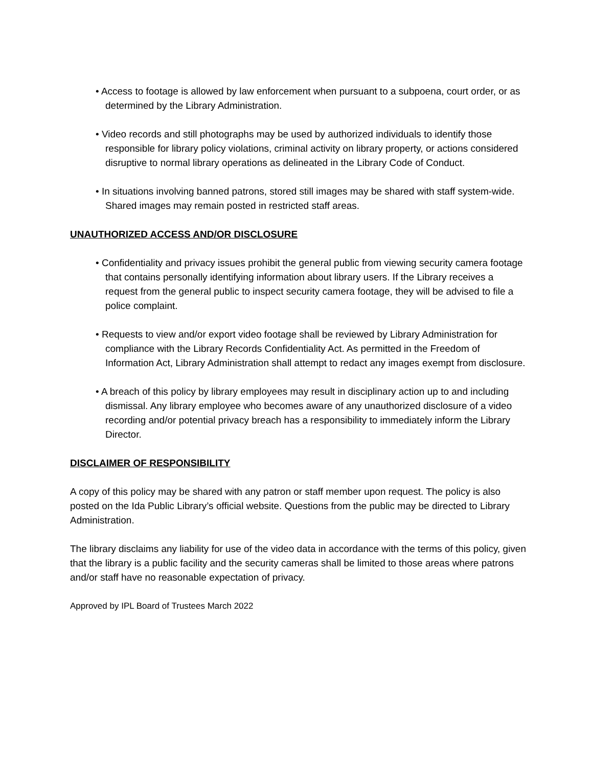• Access to footage is allowed by law enforcement when pursuant to a subpoena, court order, or as determined by the Library Administration.
• Video records and still photographs may be used by authorized individuals to identify those responsible for library policy violations, criminal activity on library property, or actions considered disruptive to normal library operations as delineated in the Library Code of Conduct.
• In situations involving banned patrons, stored still images may be shared with staff system-wide. Shared images may remain posted in restricted staff areas.
UNAUTHORIZED ACCESS AND/OR DISCLOSURE
• Confidentiality and privacy issues prohibit the general public from viewing security camera footage that contains personally identifying information about library users. If the Library receives a request from the general public to inspect security camera footage, they will be advised to file a police complaint.
• Requests to view and/or export video footage shall be reviewed by Library Administration for compliance with the Library Records Confidentiality Act. As permitted in the Freedom of Information Act, Library Administration shall attempt to redact any images exempt from disclosure.
• A breach of this policy by library employees may result in disciplinary action up to and including dismissal. Any library employee who becomes aware of any unauthorized disclosure of a video recording and/or potential privacy breach has a responsibility to immediately inform the Library Director.
DISCLAIMER OF RESPONSIBILITY
A copy of this policy may be shared with any patron or staff member upon request. The policy is also posted on the Ida Public Library’s official website. Questions from the public may be directed to Library Administration.
The library disclaims any liability for use of the video data in accordance with the terms of this policy, given that the library is a public facility and the security cameras shall be limited to those areas where patrons and/or staff have no reasonable expectation of privacy.
Approved by IPL Board of Trustees March 2022